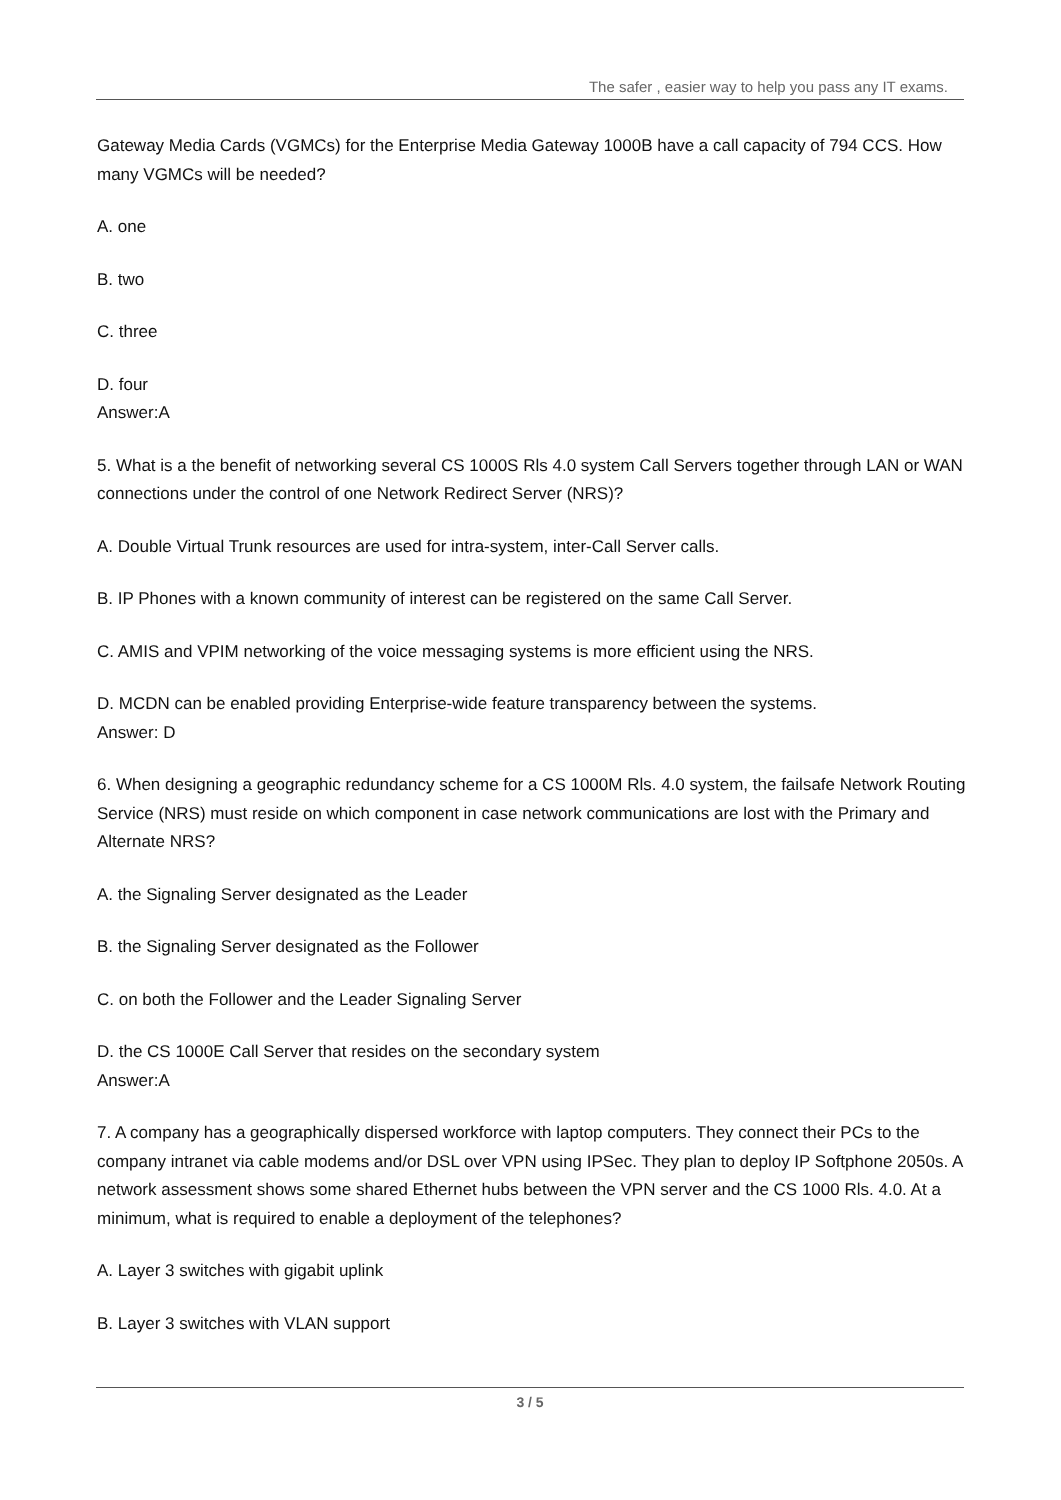The safer , easier way to help you pass any IT exams.
Gateway Media Cards (VGMCs) for the Enterprise Media Gateway 1000B have a call capacity of 794 CCS. How many VGMCs will be needed?
A. one
B. two
C. three
D. four
Answer:A
5. What is a the benefit of networking several CS 1000S Rls 4.0 system Call Servers together through LAN or WAN connections under the control of one Network Redirect Server (NRS)?
A. Double Virtual Trunk resources are used for intra-system, inter-Call Server calls.
B. IP Phones with a known community of interest can be registered on the same Call Server.
C. AMIS and VPIM networking of the voice messaging systems is more efficient using the NRS.
D. MCDN can be enabled providing Enterprise-wide feature transparency between the systems.
Answer: D
6. When designing a geographic redundancy scheme for a CS 1000M Rls. 4.0 system, the failsafe Network Routing Service (NRS) must reside on which component in case network communications are lost with the Primary and Alternate NRS?
A. the Signaling Server designated as the Leader
B. the Signaling Server designated as the Follower
C. on both the Follower and the Leader Signaling Server
D. the CS 1000E Call Server that resides on the secondary system
Answer:A
7. A company has a geographically dispersed workforce with laptop computers. They connect their PCs to the company intranet via cable modems and/or DSL over VPN using IPSec. They plan to deploy IP Softphone 2050s. A network assessment shows some shared Ethernet hubs between the VPN server and the CS 1000 Rls. 4.0. At a minimum, what is required to enable a deployment of the telephones?
A. Layer 3 switches with gigabit uplink
B. Layer 3 switches with VLAN support
3 / 5